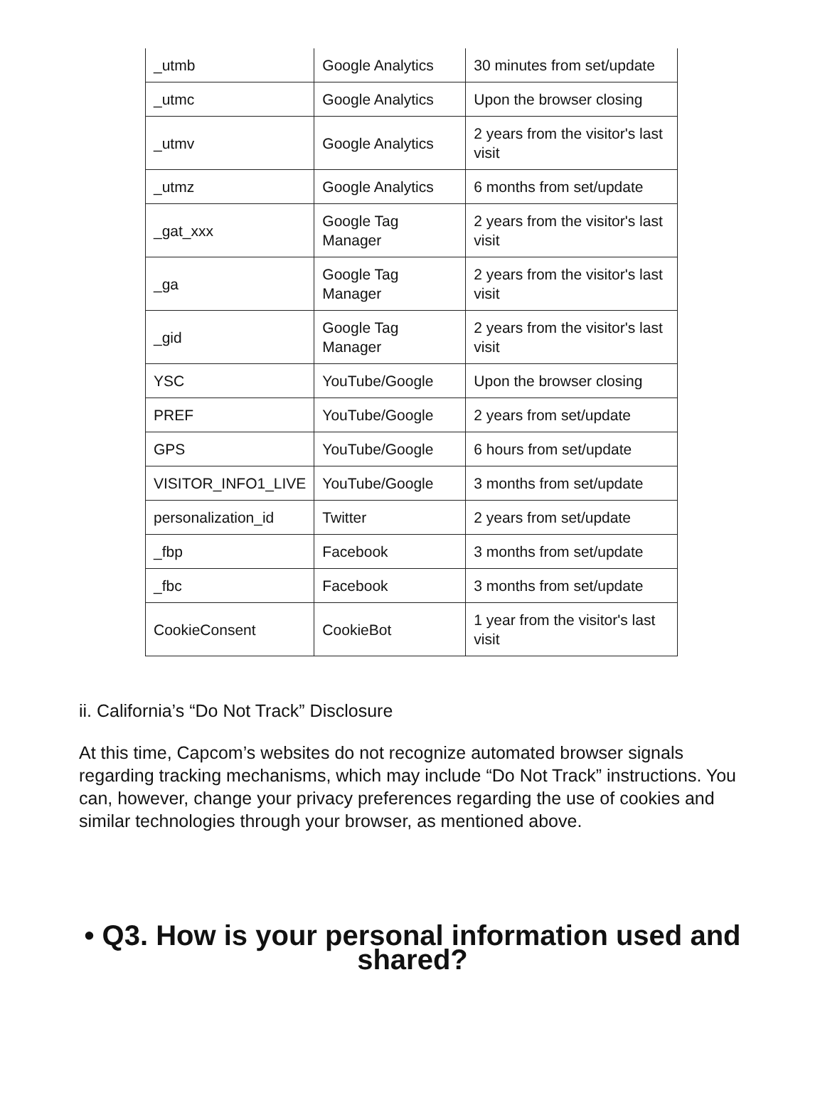| _utmb | Google Analytics | 30 minutes from set/update |
| _utmc | Google Analytics | Upon the browser closing |
| _utmv | Google Analytics | 2 years from the visitor's last visit |
| _utmz | Google Analytics | 6 months from set/update |
| _gat_xxx | Google Tag Manager | 2 years from the visitor's last visit |
| _ga | Google Tag Manager | 2 years from the visitor's last visit |
| _gid | Google Tag Manager | 2 years from the visitor's last visit |
| YSC | YouTube/Google | Upon the browser closing |
| PREF | YouTube/Google | 2 years from set/update |
| GPS | YouTube/Google | 6 hours from set/update |
| VISITOR_INFO1_LIVE | YouTube/Google | 3 months from set/update |
| personalization_id | Twitter | 2 years from set/update |
| _fbp | Facebook | 3 months from set/update |
| _fbc | Facebook | 3 months from set/update |
| CookieConsent | CookieBot | 1 year from the visitor's last visit |
ii. California’s “Do Not Track” Disclosure
At this time, Capcom’s websites do not recognize automated browser signals regarding tracking mechanisms, which may include “Do Not Track” instructions. You can, however, change your privacy preferences regarding the use of cookies and similar technologies through your browser, as mentioned above.
• Q3. How is your personal information used and shared?